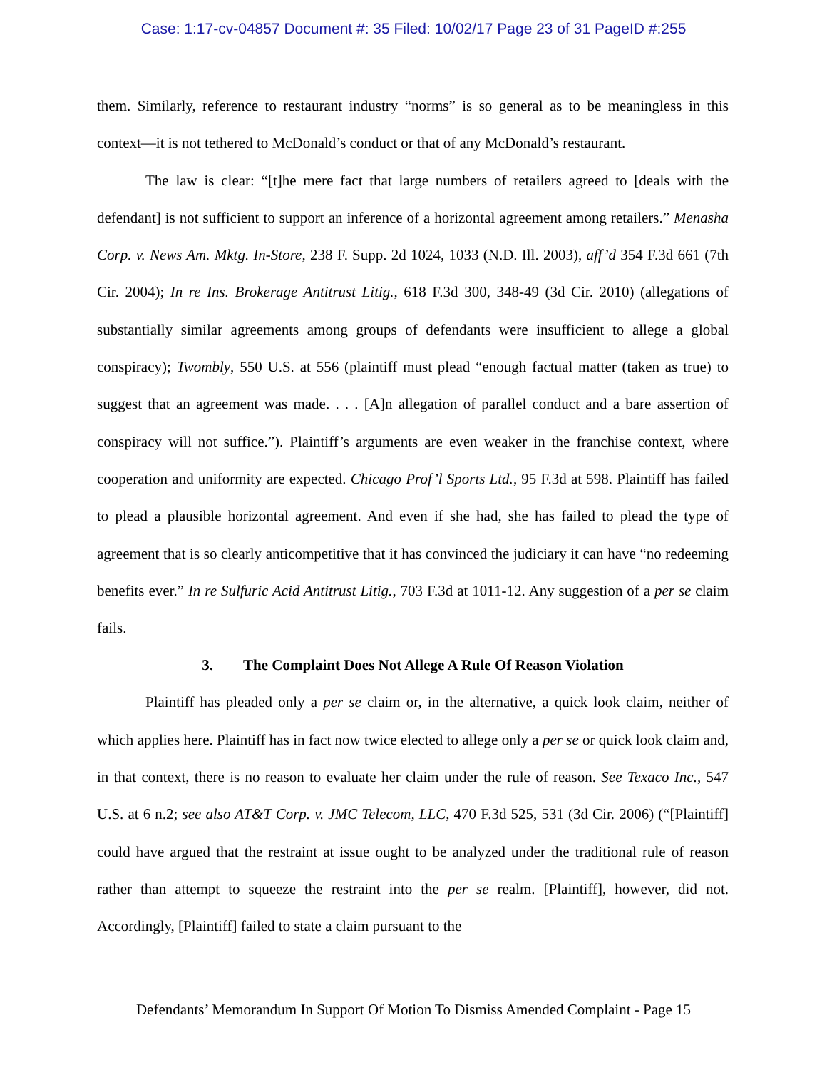Case: 1:17-cv-04857 Document #: 35 Filed: 10/02/17 Page 23 of 31 PageID #:255
them. Similarly, reference to restaurant industry “norms” is so general as to be meaningless in this context—it is not tethered to McDonald’s conduct or that of any McDonald’s restaurant.
The law is clear: “[t]he mere fact that large numbers of retailers agreed to [deals with the defendant] is not sufficient to support an inference of a horizontal agreement among retailers.” Menasha Corp. v. News Am. Mktg. In-Store, 238 F. Supp. 2d 1024, 1033 (N.D. Ill. 2003), aff’d 354 F.3d 661 (7th Cir. 2004); In re Ins. Brokerage Antitrust Litig., 618 F.3d 300, 348-49 (3d Cir. 2010) (allegations of substantially similar agreements among groups of defendants were insufficient to allege a global conspiracy); Twombly, 550 U.S. at 556 (plaintiff must plead “enough factual matter (taken as true) to suggest that an agreement was made. . . . [A]n allegation of parallel conduct and a bare assertion of conspiracy will not suffice.”). Plaintiff’s arguments are even weaker in the franchise context, where cooperation and uniformity are expected. Chicago Prof’l Sports Ltd., 95 F.3d at 598. Plaintiff has failed to plead a plausible horizontal agreement. And even if she had, she has failed to plead the type of agreement that is so clearly anticompetitive that it has convinced the judiciary it can have “no redeeming benefits ever.” In re Sulfuric Acid Antitrust Litig., 703 F.3d at 1011-12. Any suggestion of a per se claim fails.
3. The Complaint Does Not Allege A Rule Of Reason Violation
Plaintiff has pleaded only a per se claim or, in the alternative, a quick look claim, neither of which applies here. Plaintiff has in fact now twice elected to allege only a per se or quick look claim and, in that context, there is no reason to evaluate her claim under the rule of reason. See Texaco Inc., 547 U.S. at 6 n.2; see also AT&T Corp. v. JMC Telecom, LLC, 470 F.3d 525, 531 (3d Cir. 2006) (“[Plaintiff] could have argued that the restraint at issue ought to be analyzed under the traditional rule of reason rather than attempt to squeeze the restraint into the per se realm. [Plaintiff], however, did not. Accordingly, [Plaintiff] failed to state a claim pursuant to the
Defendants’ Memorandum In Support Of Motion To Dismiss Amended Complaint - Page 15